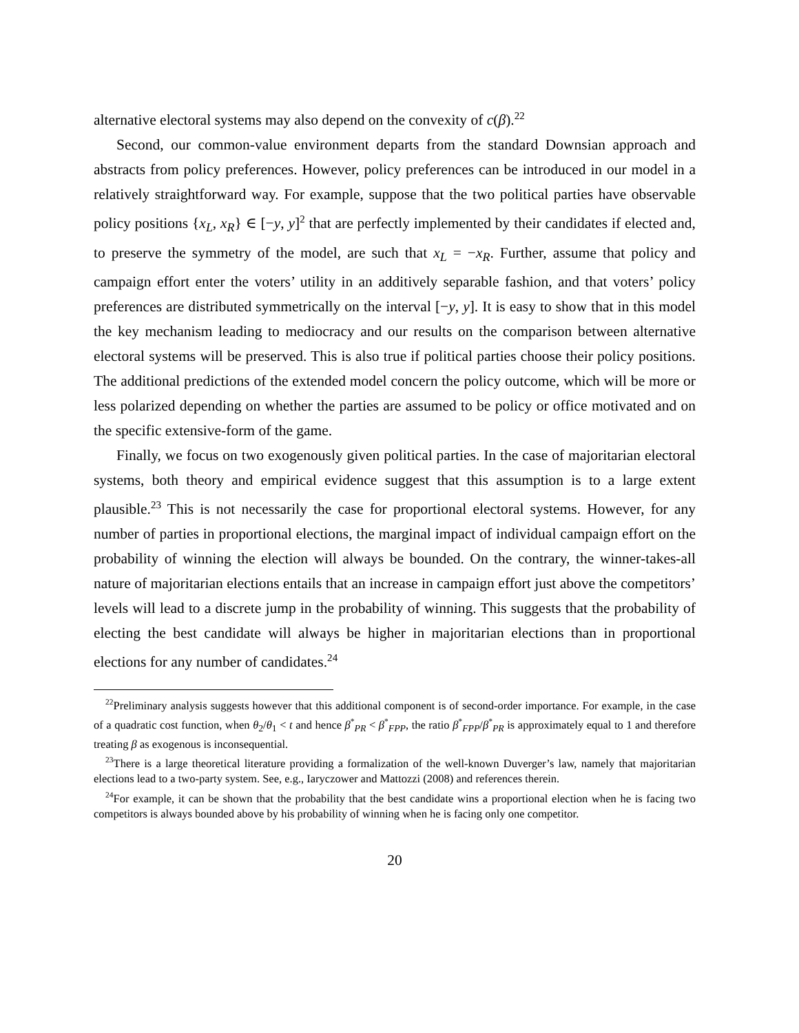alternative electoral systems may also depend on the convexity of c(β).<sup>22</sup>
Second, our common-value environment departs from the standard Downsian approach and abstracts from policy preferences. However, policy preferences can be introduced in our model in a relatively straightforward way. For example, suppose that the two political parties have observable policy positions {x<sub>L</sub>, x<sub>R</sub>} ∈ [−y, y]<sup>2</sup> that are perfectly implemented by their candidates if elected and, to preserve the symmetry of the model, are such that x<sub>L</sub> = −x<sub>R</sub>. Further, assume that policy and campaign effort enter the voters’ utility in an additively separable fashion, and that voters’ policy preferences are distributed symmetrically on the interval [−y, y]. It is easy to show that in this model the key mechanism leading to mediocracy and our results on the comparison between alternative electoral systems will be preserved. This is also true if political parties choose their policy positions. The additional predictions of the extended model concern the policy outcome, which will be more or less polarized depending on whether the parties are assumed to be policy or office motivated and on the specific extensive-form of the game.
Finally, we focus on two exogenously given political parties. In the case of majoritarian electoral systems, both theory and empirical evidence suggest that this assumption is to a large extent plausible.<sup>23</sup> This is not necessarily the case for proportional electoral systems. However, for any number of parties in proportional elections, the marginal impact of individual campaign effort on the probability of winning the election will always be bounded. On the contrary, the winner-takes-all nature of majoritarian elections entails that an increase in campaign effort just above the competitors’ levels will lead to a discrete jump in the probability of winning. This suggests that the probability of electing the best candidate will always be higher in majoritarian elections than in proportional elections for any number of candidates.<sup>24</sup>
<sup>22</sup> Preliminary analysis suggests however that this additional component is of second-order importance. For example, in the case of a quadratic cost function, when θ<sub>2</sub>/θ<sub>1</sub> < t and hence β<sup>*</sup><sub>PR</sub> < β<sup>*</sup><sub>FPP</sub>, the ratio β<sup>*</sup><sub>FPP</sub>/β<sup>*</sup><sub>PR</sub> is approximately equal to 1 and therefore treating β as exogenous is inconsequential.
<sup>23</sup> There is a large theoretical literature providing a formalization of the well-known Duverger’s law, namely that majoritarian elections lead to a two-party system. See, e.g., Iaryczower and Mattozzi (2008) and references therein.
<sup>24</sup> For example, it can be shown that the probability that the best candidate wins a proportional election when he is facing two competitors is always bounded above by his probability of winning when he is facing only one competitor.
20